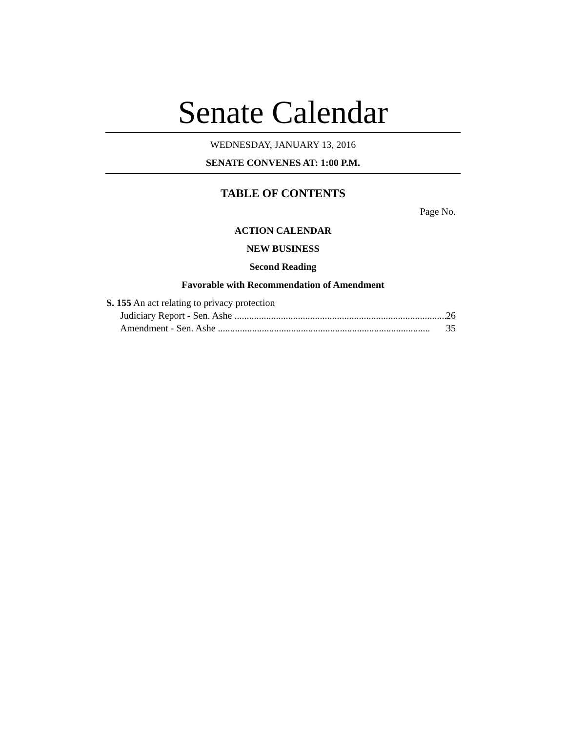Senate Calendar
WEDNESDAY, JANUARY 13, 2016
SENATE CONVENES AT: 1:00 P.M.
TABLE OF CONTENTS
Page No.
ACTION CALENDAR
NEW BUSINESS
Second Reading
Favorable with Recommendation of Amendment
S. 155 An act relating to privacy protection
Judiciary Report - Sen. Ashe ....................................................................................... 26
Amendment - Sen. Ashe ....................................................................................... 35